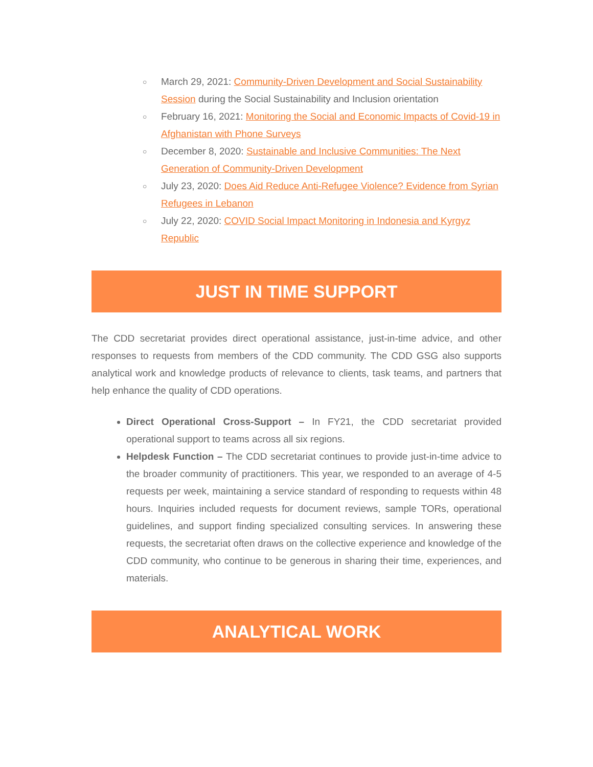○ March 29, 2021: Community-Driven Development and Social Sustainability Session during the Social Sustainability and Inclusion orientation
○ February 16, 2021: Monitoring the Social and Economic Impacts of Covid-19 in Afghanistan with Phone Surveys
○ December 8, 2020: Sustainable and Inclusive Communities: The Next Generation of Community-Driven Development
○ July 23, 2020: Does Aid Reduce Anti-Refugee Violence? Evidence from Syrian Refugees in Lebanon
○ July 22, 2020: COVID Social Impact Monitoring in Indonesia and Kyrgyz Republic
JUST IN TIME SUPPORT
The CDD secretariat provides direct operational assistance, just-in-time advice, and other responses to requests from members of the CDD community. The CDD GSG also supports analytical work and knowledge products of relevance to clients, task teams, and partners that help enhance the quality of CDD operations.
Direct Operational Cross-Support – In FY21, the CDD secretariat provided operational support to teams across all six regions.
Helpdesk Function – The CDD secretariat continues to provide just-in-time advice to the broader community of practitioners. This year, we responded to an average of 4-5 requests per week, maintaining a service standard of responding to requests within 48 hours. Inquiries included requests for document reviews, sample TORs, operational guidelines, and support finding specialized consulting services. In answering these requests, the secretariat often draws on the collective experience and knowledge of the CDD community, who continue to be generous in sharing their time, experiences, and materials.
ANALYTICAL WORK